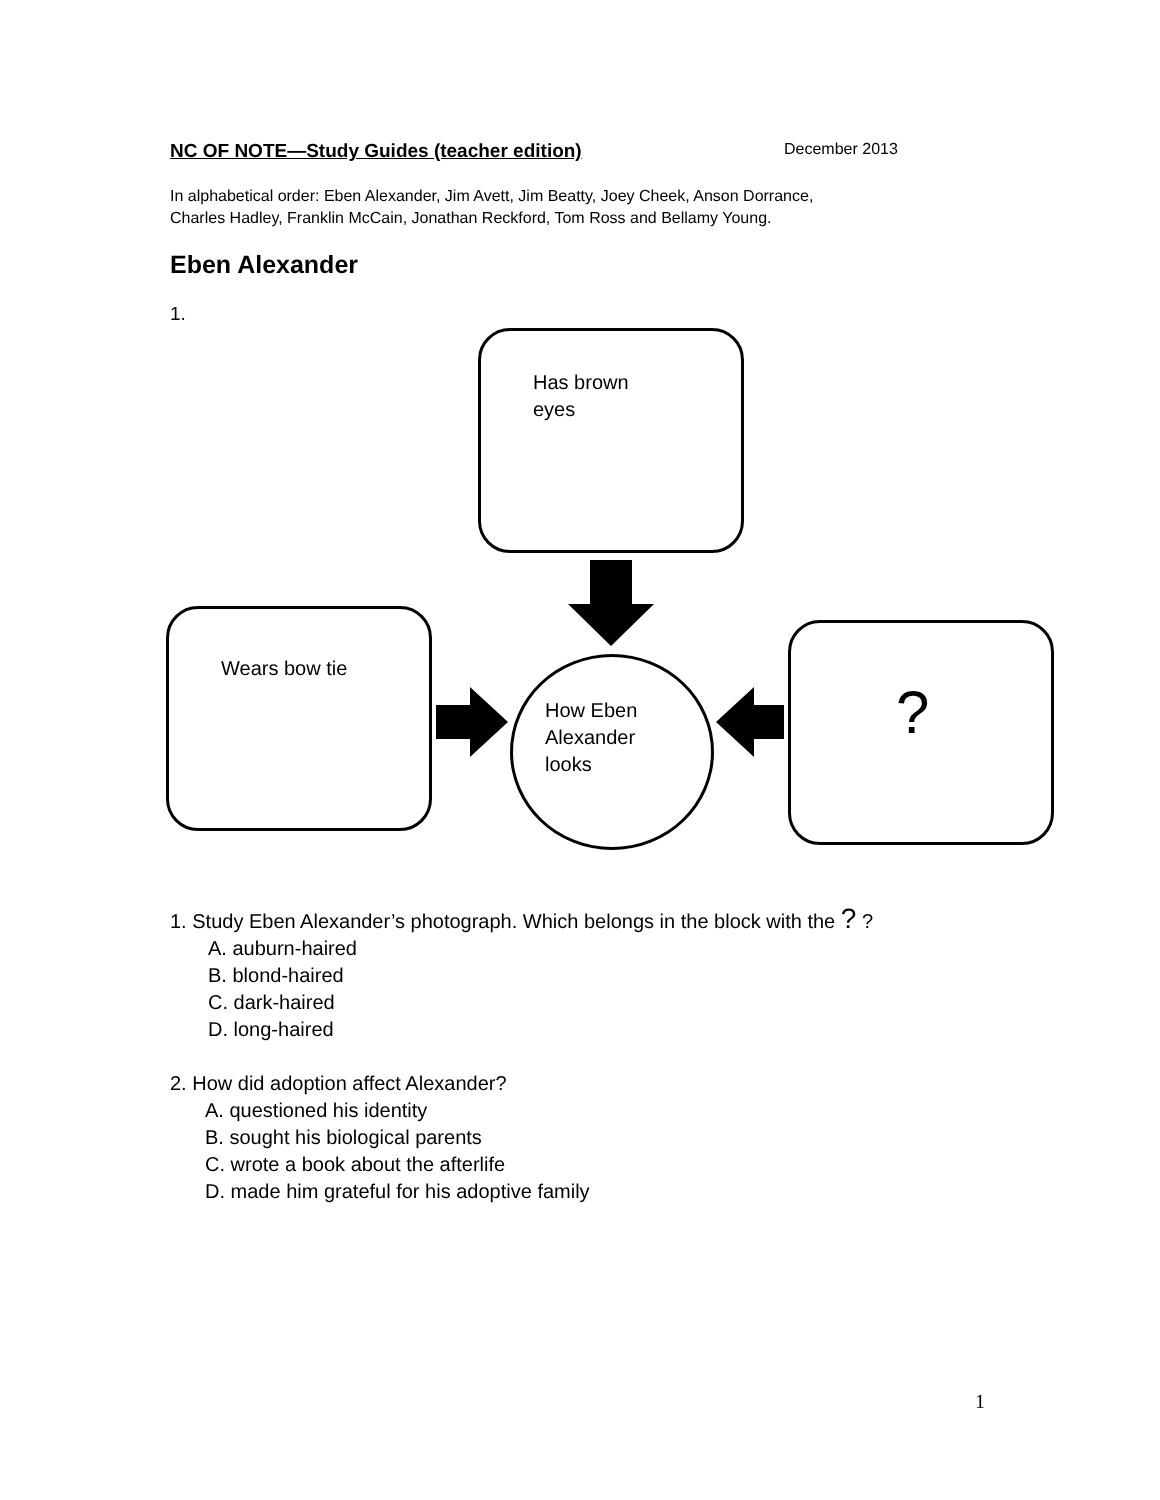NC OF NOTE—Study Guides (teacher edition) December 2013
In alphabetical order: Eben Alexander, Jim Avett, Jim Beatty, Joey Cheek, Anson Dorrance,
Charles Hadley, Franklin McCain, Jonathan Reckford, Tom Ross and Bellamy Young.
Eben Alexander
1.
Has brown
eyes
Wears bow tie
?
How Eben
Alexander
looks
1. Study Eben Alexander’s photograph. Which belongs in the block with the ? ?
A. auburn-haired
B. blond-haired
C. dark-haired
D. long-haired
2. How did adoption affect Alexander?
A. questioned his identity
B. sought his biological parents
C. wrote a book about the afterlife
D. made him grateful for his adoptive family
1